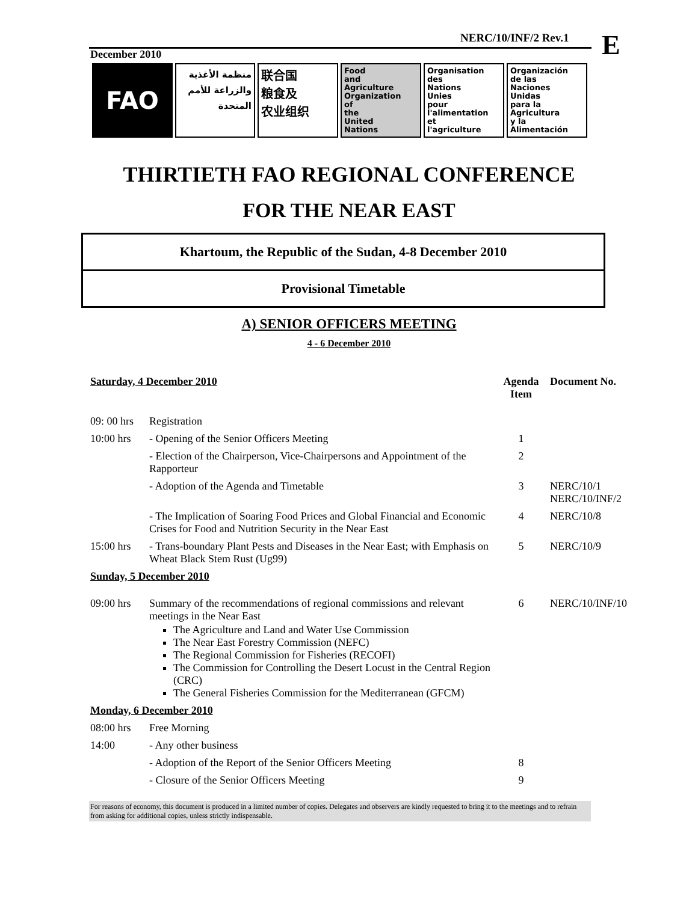NERC/10/INF/2 Rev.1 E
December 2010
FAO
منظمة الأغذية والزراعة للأمم المتحدة
联合国
粮食及
农业组织
Food
and
Agriculture
Organization
of
the
United
Nations
Organisation
des
Nations
Unies
pour
l'alimentation
et
l'agriculture
Organización
de las
Naciones
Unidas
para la
Agricultura
y la
Alimentación
THIRTIETH FAO REGIONAL CONFERENCE
FOR THE NEAR EAST
Khartoum, the Republic of the Sudan, 4-8 December 2010
Provisional Timetable
A) SENIOR OFFICERS MEETING
4 - 6 December 2010
| Saturday, 4 December 2010 | | Agenda Item | Document No. |
| --- | --- | --- | --- |
| 09: 00 hrs | Registration | | |
| 10:00 hrs | - Opening of the Senior Officers Meeting | 1 | |
| | - Election of the Chairperson, Vice-Chairpersons and Appointment of the Rapporteur | 2 | |
| | - Adoption of the Agenda and Timetable | 3 | NERC/10/1 NERC/10/INF/2 |
| | - The Implication of Soaring Food Prices and Global Financial and Economic Crises for Food and Nutrition Security in the Near East | 4 | NERC/10/8 |
| 15:00 hrs | - Trans-boundary Plant Pests and Diseases in the Near East; with Emphasis on Wheat Black Stem Rust (Ug99) | 5 | NERC/10/9 |
| Sunday, 5 December 2010 | | | |
| 09:00 hrs | Summary of the recommendations of regional commissions and relevant meetings in the Near East The Agriculture and Land and Water Use Commission The Near East Forestry Commission (NEFC) The Regional Commission for Fisheries (RECOFI) The Commission for Controlling the Desert Locust in the Central Region (CRC) The General Fisheries Commission for the Mediterranean (GFCM) | 6 | NERC/10/INF/10 |
| Monday, 6 December 2010 | | | |
| 08:00 hrs | Free Morning | | |
| 14:00 | - Any other business | | |
| | - Adoption of the Report of the Senior Officers Meeting | 8 | |
| | - Closure of the Senior Officers Meeting | 9 | |
For reasons of economy, this document is produced in a limited number of copies. Delegates and observers are kindly requested to bring it to the meetings and to refrain from asking for additional copies, unless strictly indispensable.